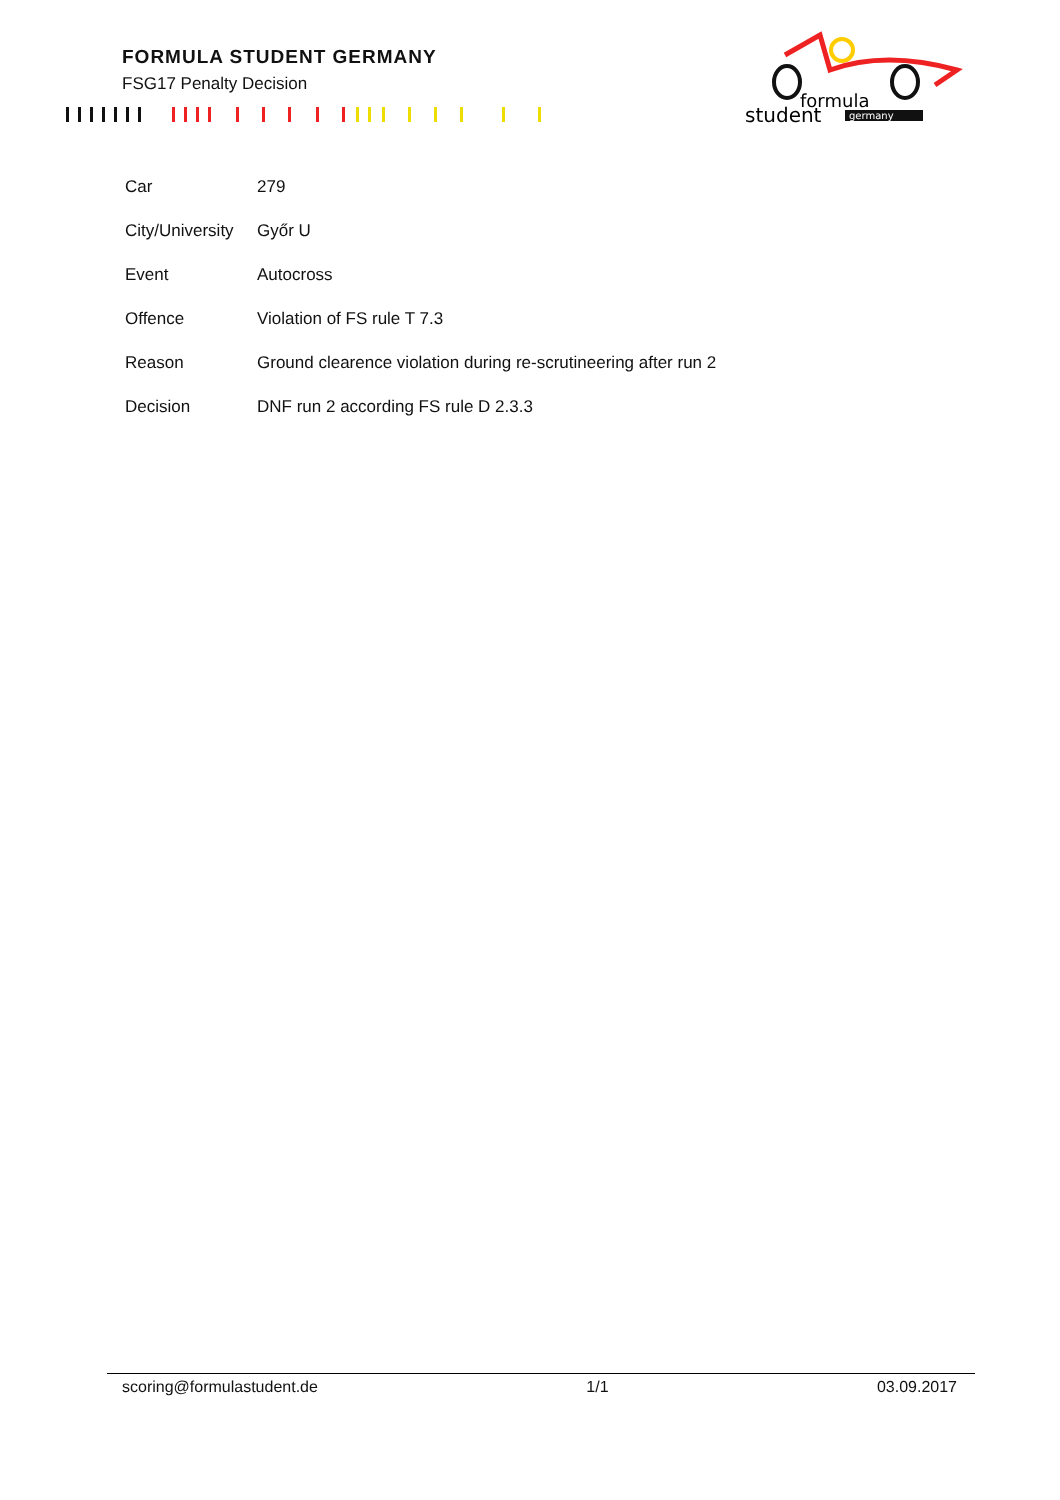FORMULA STUDENT GERMANY
FSG17 Penalty Decision
formula
student
germany
| Car | 279 |
| City/University | Győr U |
| Event | Autocross |
| Offence | Violation of FS rule T 7.3 |
| Reason | Ground clearence violation during re-scrutineering after run 2 |
| Decision | DNF run 2 according FS rule D 2.3.3 |
scoring@formulastudent.de 1/1 03.09.2017